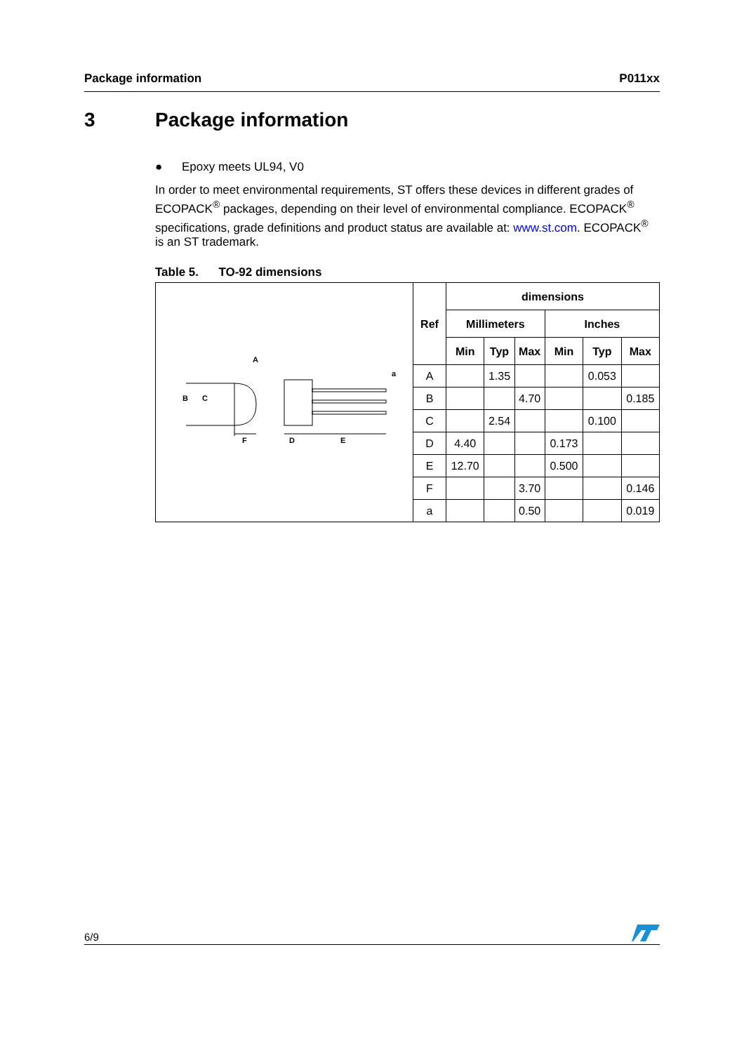Package information P011xx
3 Package information
● Epoxy meets UL94, V0
In order to meet environmental requirements, ST offers these devices in different grades of ECOPACK<sup>®</sup> packages, depending on their level of environmental compliance. ECOPACK<sup>®</sup> specifications, grade definitions and product status are available at: www.st.com. ECOPACK<sup>®</sup> is an ST trademark.
Table 5. TO-92 dimensions
| A B C F D E a | Ref | dimensions | | | | | |
| | | Millimeters | | | Inches | | |
| | | Min | Typ | Max | Min | Typ | Max |
| | A | | 1.35 | | | 0.053 | |
| | B | | | 4.70 | | | 0.185 |
| | C | | 2.54 | | | 0.100 | |
| | D | 4.40 | | | 0.173 | | |
| | E | 12.70 | | | 0.500 | | |
| | F | | | 3.70 | | | 0.146 |
| | a | | | 0.50 | | | 0.019 |
6/9